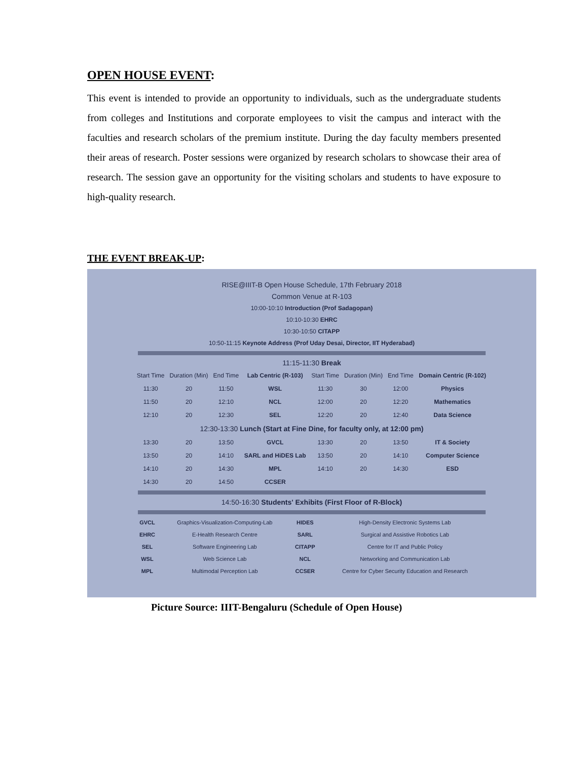OPEN HOUSE EVENT:
This event is intended to provide an opportunity to individuals, such as the undergraduate students from colleges and Institutions and corporate employees to visit the campus and interact with the faculties and research scholars of the premium institute. During the day faculty members presented their areas of research. Poster sessions were organized by research scholars to showcase their area of research. The session gave an opportunity for the visiting scholars and students to have exposure to high-quality research.
THE EVENT BREAK-UP:
RISE@IIIT-B Open House Schedule, 17th February 2018
Common Venue at R-103
10:00-10:10 Introduction (Prof Sadagopan)
10:10-10:30 EHRC
10:30-10:50 CITAPP
10:50-11:15 Keynote Address (Prof Uday Desai, Director, IIT Hyderabad)
11:15-11:30 Break
| Start Time | Duration (Min) | End Time | Lab Centric (R-103) | Start Time | Duration (Min) | End Time | Domain Centric (R-102) |
| --- | --- | --- | --- | --- | --- | --- | --- |
| 11:30 | 20 | 11:50 | WSL | 11:30 | 30 | 12:00 | Physics |
| 11:50 | 20 | 12:10 | NCL | 12:00 | 20 | 12:20 | Mathematics |
| 12:10 | 20 | 12:30 | SEL | 12:20 | 20 | 12:40 | Data Science |
| 12:30-13:30 Lunch (Start at Fine Dine, for faculty only, at 12:00 pm) | | | | | | | |
| 13:30 | 20 | 13:50 | GVCL | 13:30 | 20 | 13:50 | IT & Society |
| 13:50 | 20 | 14:10 | SARL and HiDES Lab | 13:50 | 20 | 14:10 | Computer Science |
| 14:10 | 20 | 14:30 | MPL | 14:10 | 20 | 14:30 | ESD |
| 14:30 | 20 | 14:50 | CCSER | | | | |
14:50-16:30 Students' Exhibits (First Floor of R-Block)
| GVCL | Graphics-Visualization-Computing-Lab | HIDES | High-Density Electronic Systems Lab |
| EHRC | E-Health Research Centre | SARL | Surgical and Assistive Robotics Lab |
| SEL | Software Engineering Lab | CITAPP | Centre for IT and Public Policy |
| WSL | Web Science Lab | NCL | Networking and Communication Lab |
| MPL | Multimodal Perception Lab | CCSER | Centre for Cyber Security Education and Research |
Picture Source: IIIT-Bengaluru (Schedule of Open House)